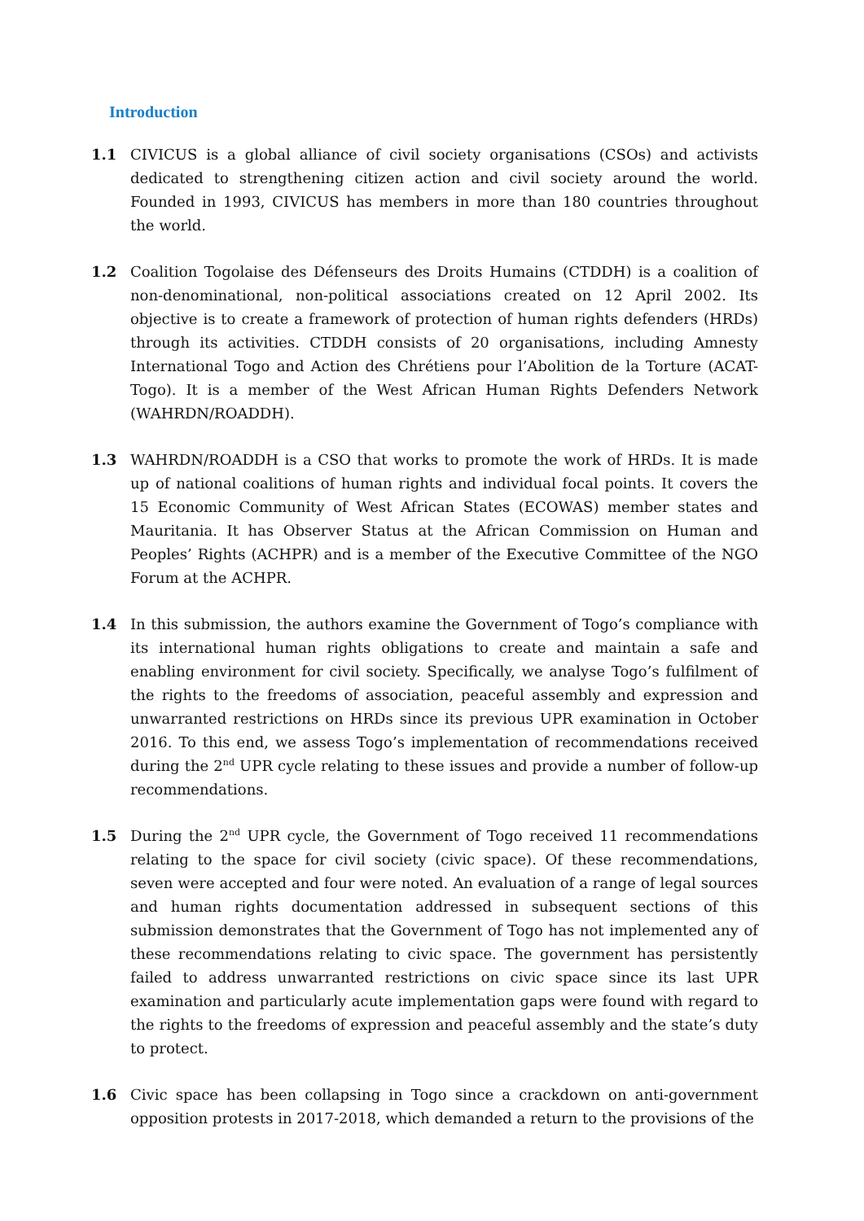Introduction
1.1 CIVICUS is a global alliance of civil society organisations (CSOs) and activists dedicated to strengthening citizen action and civil society around the world. Founded in 1993, CIVICUS has members in more than 180 countries throughout the world.
1.2 Coalition Togolaise des Défenseurs des Droits Humains (CTDDH) is a coalition of non-denominational, non-political associations created on 12 April 2002. Its objective is to create a framework of protection of human rights defenders (HRDs) through its activities. CTDDH consists of 20 organisations, including Amnesty International Togo and Action des Chrétiens pour l’Abolition de la Torture (ACAT-Togo). It is a member of the West African Human Rights Defenders Network (WAHRDN/ROADDH).
1.3 WAHRDN/ROADDH is a CSO that works to promote the work of HRDs. It is made up of national coalitions of human rights and individual focal points. It covers the 15 Economic Community of West African States (ECOWAS) member states and Mauritania. It has Observer Status at the African Commission on Human and Peoples’ Rights (ACHPR) and is a member of the Executive Committee of the NGO Forum at the ACHPR.
1.4 In this submission, the authors examine the Government of Togo’s compliance with its international human rights obligations to create and maintain a safe and enabling environment for civil society. Specifically, we analyse Togo’s fulfilment of the rights to the freedoms of association, peaceful assembly and expression and unwarranted restrictions on HRDs since its previous UPR examination in October 2016. To this end, we assess Togo’s implementation of recommendations received during the 2<sup>nd</sup> UPR cycle relating to these issues and provide a number of follow-up recommendations.
1.5 During the 2<sup>nd</sup> UPR cycle, the Government of Togo received 11 recommendations relating to the space for civil society (civic space). Of these recommendations, seven were accepted and four were noted. An evaluation of a range of legal sources and human rights documentation addressed in subsequent sections of this submission demonstrates that the Government of Togo has not implemented any of these recommendations relating to civic space. The government has persistently failed to address unwarranted restrictions on civic space since its last UPR examination and particularly acute implementation gaps were found with regard to the rights to the freedoms of expression and peaceful assembly and the state’s duty to protect.
1.6 Civic space has been collapsing in Togo since a crackdown on anti-government opposition protests in 2017-2018, which demanded a return to the provisions of the